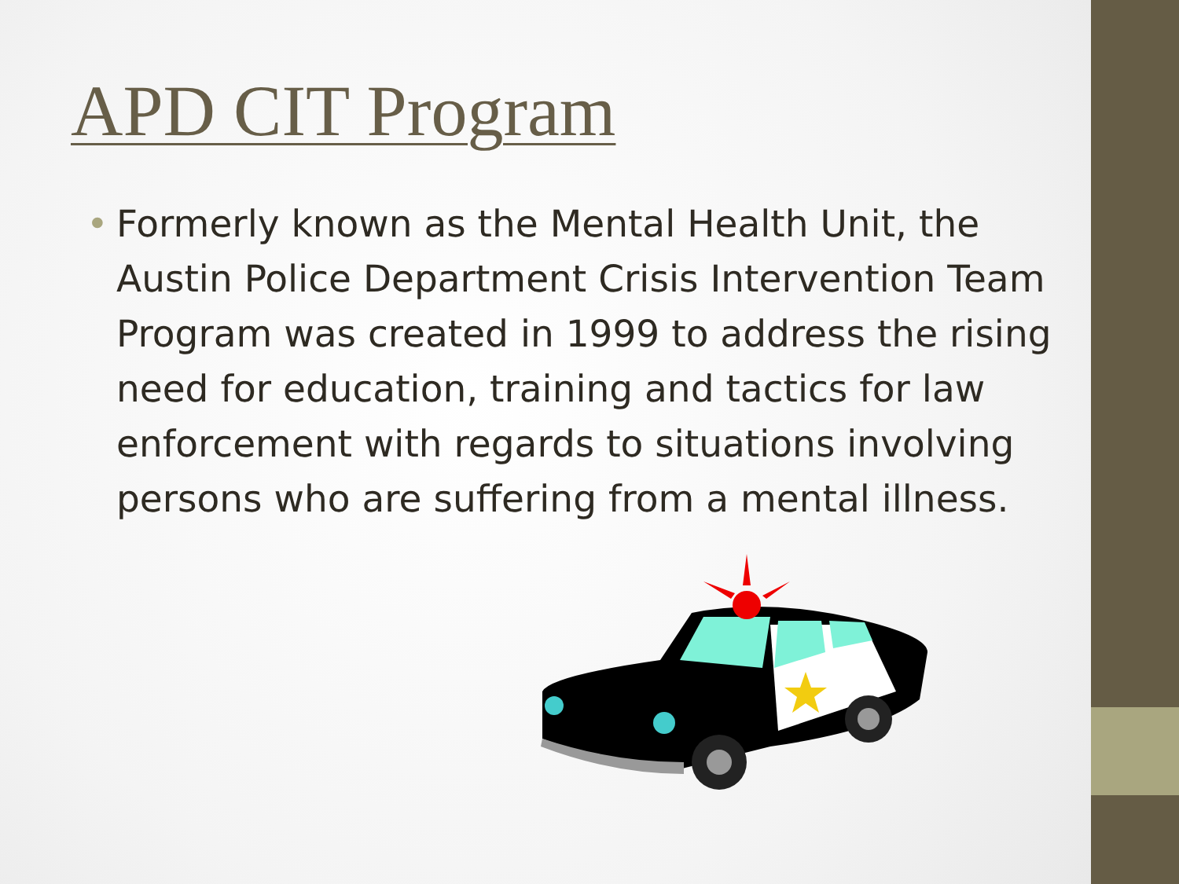APD CIT Program
• Formerly known as the Mental Health Unit, the Austin Police Department Crisis Intervention Team Program was created in 1999 to address the rising need for education, training and tactics for law enforcement with regards to situations involving persons who are suffering from a mental illness.